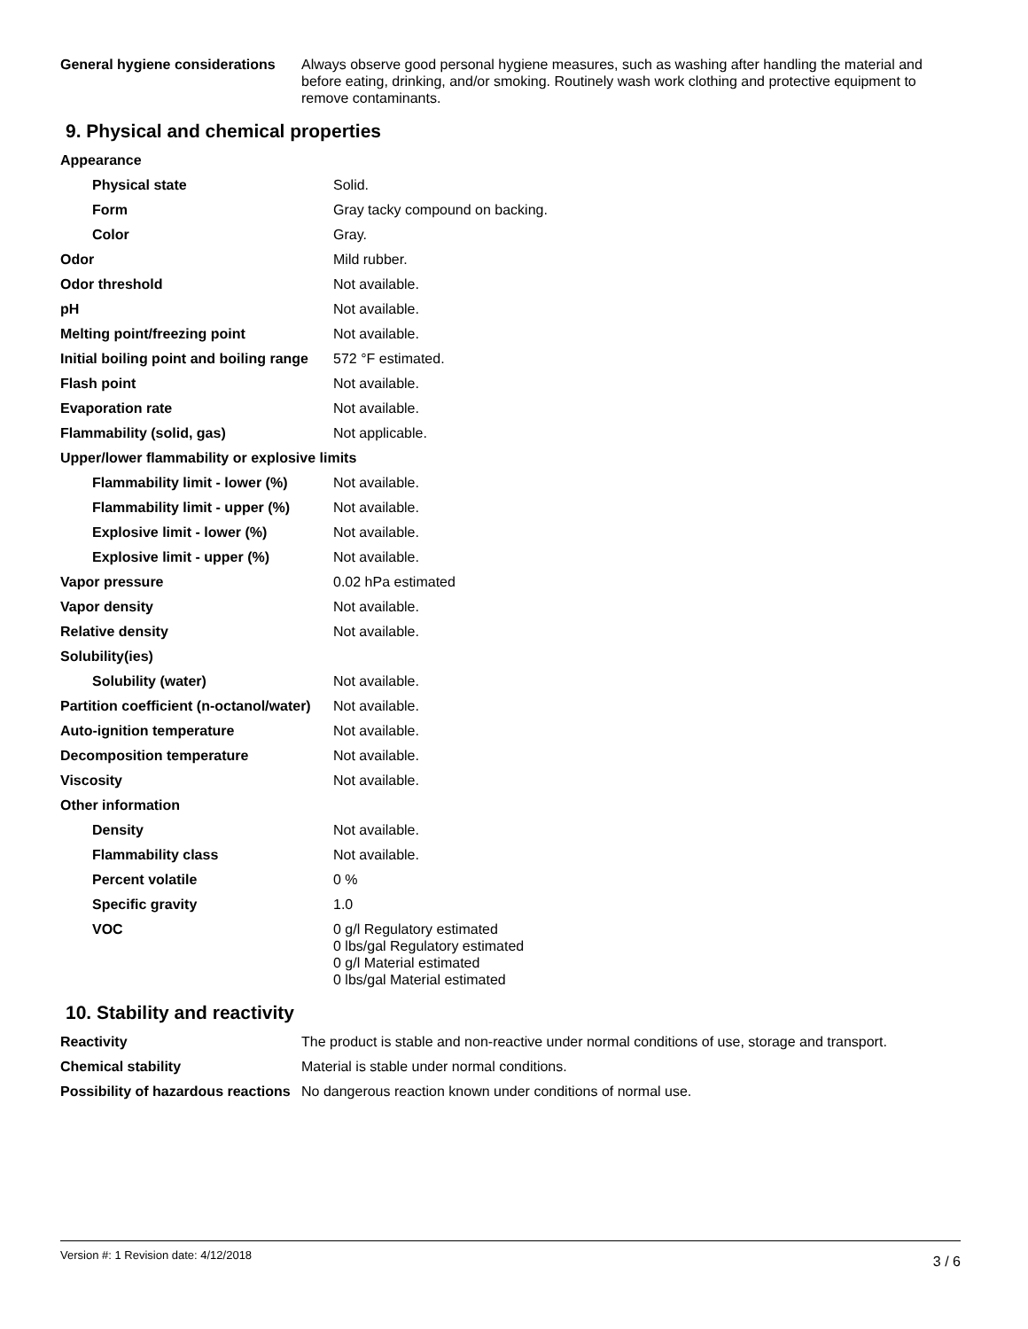| General hygiene considerations | Always observe good personal hygiene measures, such as washing after handling the material and before eating, drinking, and/or smoking. Routinely wash work clothing and protective equipment to remove contaminants. |
9. Physical and chemical properties
| Appearance | |
| Physical state | Solid. |
| Form | Gray tacky compound on backing. |
| Color | Gray. |
| Odor | Mild rubber. |
| Odor threshold | Not available. |
| pH | Not available. |
| Melting point/freezing point | Not available. |
| Initial boiling point and boiling range | 572 °F estimated. |
| Flash point | Not available. |
| Evaporation rate | Not available. |
| Flammability (solid, gas) | Not applicable. |
| Upper/lower flammability or explosive limits | |
| Flammability limit - lower (%) | Not available. |
| Flammability limit - upper (%) | Not available. |
| Explosive limit - lower (%) | Not available. |
| Explosive limit - upper (%) | Not available. |
| Vapor pressure | 0.02 hPa estimated |
| Vapor density | Not available. |
| Relative density | Not available. |
| Solubility(ies) | |
| Solubility (water) | Not available. |
| Partition coefficient (n-octanol/water) | Not available. |
| Auto-ignition temperature | Not available. |
| Decomposition temperature | Not available. |
| Viscosity | Not available. |
| Other information | |
| Density | Not available. |
| Flammability class | Not available. |
| Percent volatile | 0 % |
| Specific gravity | 1.0 |
| VOC | 0 g/l Regulatory estimated 0 lbs/gal Regulatory estimated 0 g/l Material estimated 0 lbs/gal Material estimated |
10. Stability and reactivity
| Reactivity | The product is stable and non-reactive under normal conditions of use, storage and transport. |
| Chemical stability | Material is stable under normal conditions. |
| Possibility of hazardous reactions | No dangerous reaction known under conditions of normal use. |
Version #: 1 Revision date: 4/12/2018 3 / 6